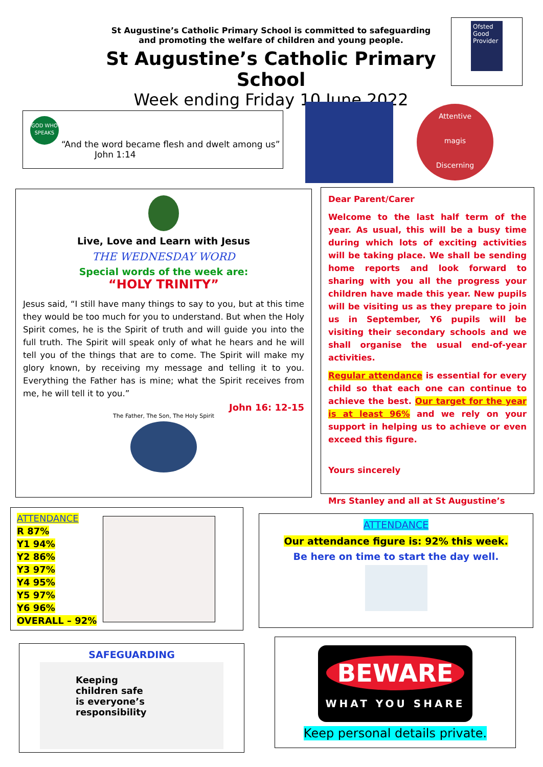St Augustine’s Catholic Primary School is committed to safeguarding
and promoting the welfare of children and young people.
St Augustine’s Catholic Primary School
Week ending Friday 10 June 2022
Ofsted
Good Provider
GOD WHO SPEAKS
“And the word became flesh and dwelt among us”
John 1:14
Attentive
magis
Discerning
Live, Love and Learn with Jesus
THE WEDNESDAY WORD
Special words of the week are:
“HOLY TRINITY”
Jesus said, “I still have many things to say to you, but at this time they would be too much for you to understand. But when the Holy Spirit comes, he is the Spirit of truth and will guide you into the full truth. The Spirit will speak only of what he hears and he will tell you of the things that are to come. The Spirit will make my glory known, by receiving my message and telling it to you. Everything the Father has is mine; what the Spirit receives from me, he will tell it to you.”
John 16: 12-15
The Father, The Son, The Holy Spirit
Dear Parent/Carer
Welcome to the last half term of the year. As usual, this will be a busy time during which lots of exciting activities will be taking place. We shall be sending home reports and look forward to sharing with you all the progress your children have made this year. New pupils will be visiting us as they prepare to join us in September, Y6 pupils will be visiting their secondary schools and we shall organise the usual end-of-year activities.
Regular attendance is essential for every child so that each one can continue to achieve the best. Our target for the year is at least 96% and we rely on your support in helping us to achieve or even exceed this figure.
Yours sincerely
Mrs Stanley and all at St Augustine’s
ATTENDANCE
R 87%
Y1 94%
Y2 86%
Y3 97%
Y4 95%
Y5 97%
Y6 96%
OVERALL – 92%
ATTENDANCE
Our attendance figure is: 92% this week.
Be here on time to start the day well.
SAFEGUARDING
Keeping
children safe
is everyone’s
responsibility
BEWARE
WHAT YOU SHARE
Keep personal details private.